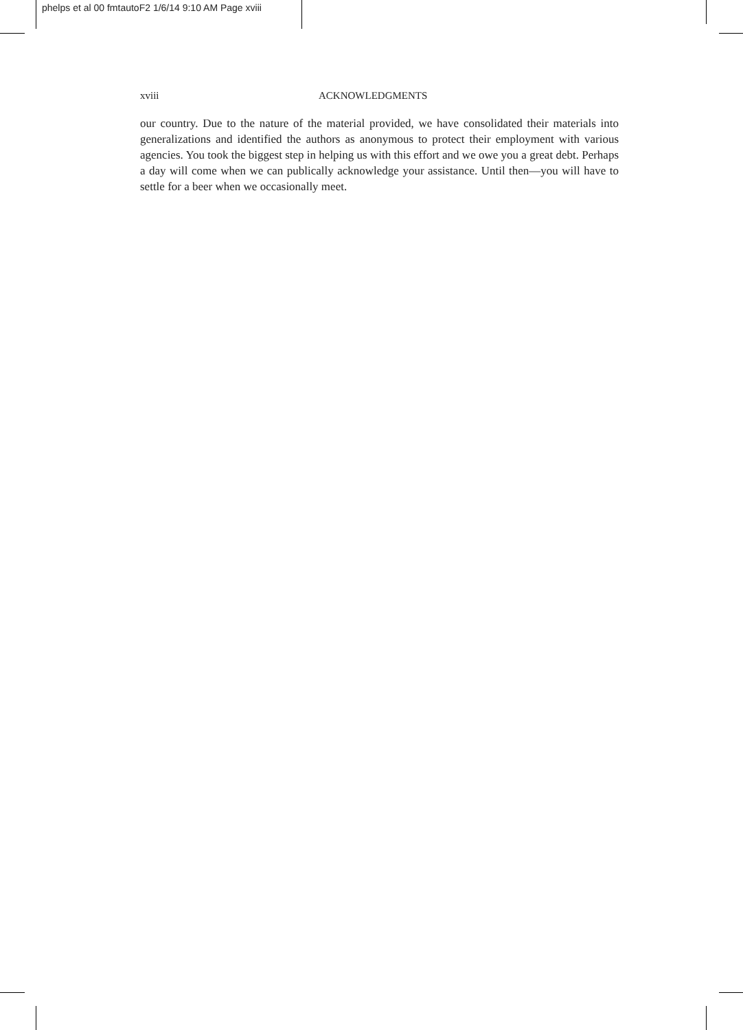phelps et al 00 fmtautoF2 1/6/14 9:10 AM Page xviii
xviii ACKNOWLEDGMENTS
our country. Due to the nature of the material provided, we have consolidated their materials into generalizations and identified the authors as anonymous to protect their employment with various agencies. You took the biggest step in helping us with this effort and we owe you a great debt. Perhaps a day will come when we can publically acknowledge your assistance. Until then—you will have to settle for a beer when we occasionally meet.